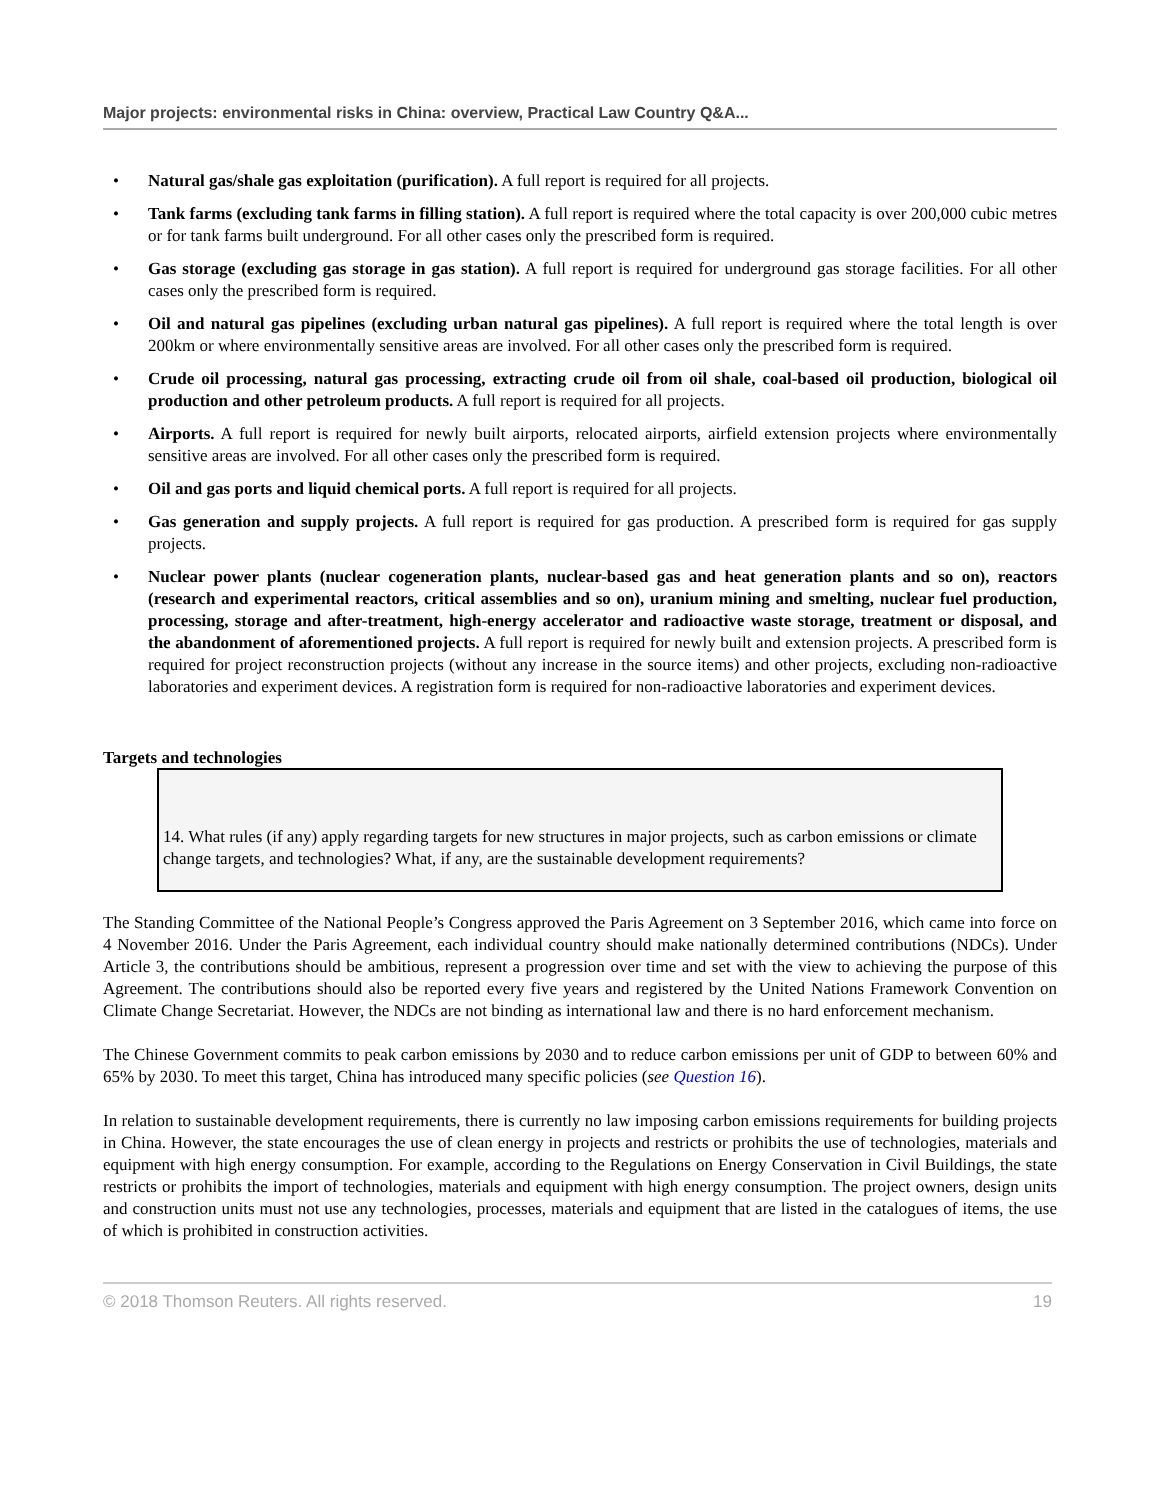Major projects: environmental risks in China: overview, Practical Law Country Q&A...
• Natural gas/shale gas exploitation (purification). A full report is required for all projects.
• Tank farms (excluding tank farms in filling station). A full report is required where the total capacity is over 200,000 cubic metres or for tank farms built underground. For all other cases only the prescribed form is required.
• Gas storage (excluding gas storage in gas station). A full report is required for underground gas storage facilities. For all other cases only the prescribed form is required.
• Oil and natural gas pipelines (excluding urban natural gas pipelines). A full report is required where the total length is over 200km or where environmentally sensitive areas are involved. For all other cases only the prescribed form is required.
• Crude oil processing, natural gas processing, extracting crude oil from oil shale, coal-based oil production, biological oil production and other petroleum products. A full report is required for all projects.
• Airports. A full report is required for newly built airports, relocated airports, airfield extension projects where environmentally sensitive areas are involved. For all other cases only the prescribed form is required.
• Oil and gas ports and liquid chemical ports. A full report is required for all projects.
• Gas generation and supply projects. A full report is required for gas production. A prescribed form is required for gas supply projects.
• Nuclear power plants (nuclear cogeneration plants, nuclear-based gas and heat generation plants and so on), reactors (research and experimental reactors, critical assemblies and so on), uranium mining and smelting, nuclear fuel production, processing, storage and after-treatment, high-energy accelerator and radioactive waste storage, treatment or disposal, and the abandonment of aforementioned projects. A full report is required for newly built and extension projects. A prescribed form is required for project reconstruction projects (without any increase in the source items) and other projects, excluding non-radioactive laboratories and experiment devices. A registration form is required for non-radioactive laboratories and experiment devices.
Targets and technologies
14. What rules (if any) apply regarding targets for new structures in major projects, such as carbon emissions or climate change targets, and technologies? What, if any, are the sustainable development requirements?
The Standing Committee of the National People’s Congress approved the Paris Agreement on 3 September 2016, which came into force on 4 November 2016. Under the Paris Agreement, each individual country should make nationally determined contributions (NDCs). Under Article 3, the contributions should be ambitious, represent a progression over time and set with the view to achieving the purpose of this Agreement. The contributions should also be reported every five years and registered by the United Nations Framework Convention on Climate Change Secretariat. However, the NDCs are not binding as international law and there is no hard enforcement mechanism.
The Chinese Government commits to peak carbon emissions by 2030 and to reduce carbon emissions per unit of GDP to between 60% and 65% by 2030. To meet this target, China has introduced many specific policies (see Question 16).
In relation to sustainable development requirements, there is currently no law imposing carbon emissions requirements for building projects in China. However, the state encourages the use of clean energy in projects and restricts or prohibits the use of technologies, materials and equipment with high energy consumption. For example, according to the Regulations on Energy Conservation in Civil Buildings, the state restricts or prohibits the import of technologies, materials and equipment with high energy consumption. The project owners, design units and construction units must not use any technologies, processes, materials and equipment that are listed in the catalogues of items, the use of which is prohibited in construction activities.
© 2018 Thomson Reuters. All rights reserved. 19